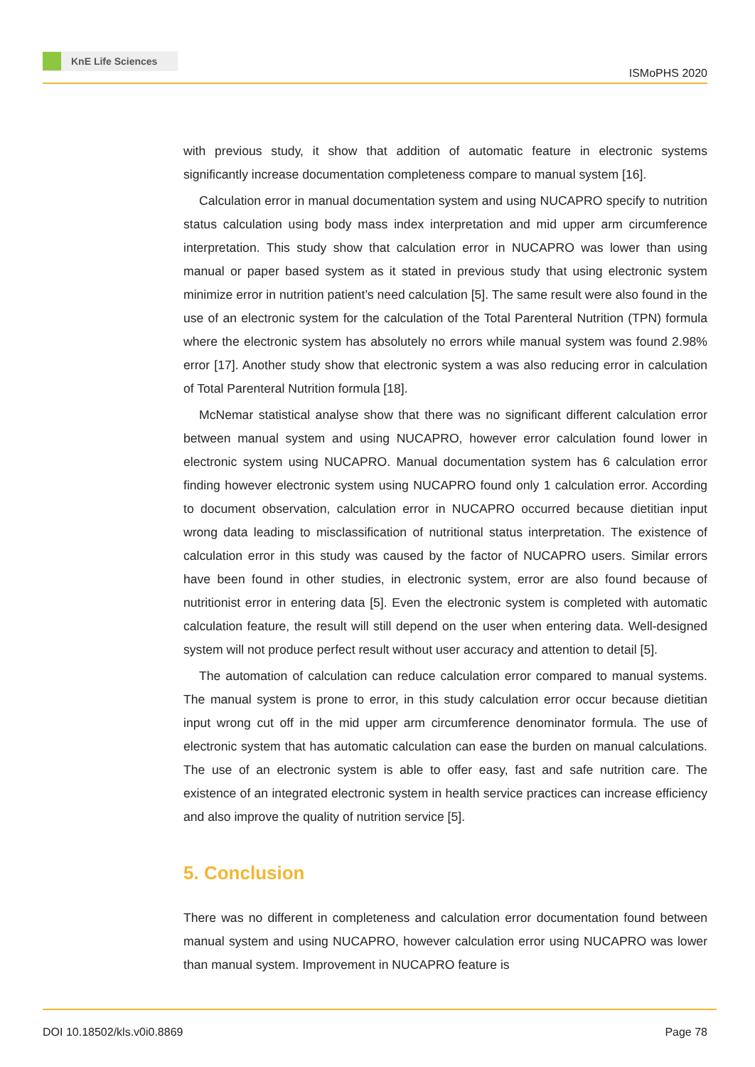KnE Life Sciences
ISMoPHS 2020
with previous study, it show that addition of automatic feature in electronic systems significantly increase documentation completeness compare to manual system [16].
Calculation error in manual documentation system and using NUCAPRO specify to nutrition status calculation using body mass index interpretation and mid upper arm circumference interpretation. This study show that calculation error in NUCAPRO was lower than using manual or paper based system as it stated in previous study that using electronic system minimize error in nutrition patient’s need calculation [5]. The same result were also found in the use of an electronic system for the calculation of the Total Parenteral Nutrition (TPN) formula where the electronic system has absolutely no errors while manual system was found 2.98% error [17]. Another study show that electronic system a was also reducing error in calculation of Total Parenteral Nutrition formula [18].
McNemar statistical analyse show that there was no significant different calculation error between manual system and using NUCAPRO, however error calculation found lower in electronic system using NUCAPRO. Manual documentation system has 6 calculation error finding however electronic system using NUCAPRO found only 1 calculation error. According to document observation, calculation error in NUCAPRO occurred because dietitian input wrong data leading to misclassification of nutritional status interpretation. The existence of calculation error in this study was caused by the factor of NUCAPRO users. Similar errors have been found in other studies, in electronic system, error are also found because of nutritionist error in entering data [5]. Even the electronic system is completed with automatic calculation feature, the result will still depend on the user when entering data. Well-designed system will not produce perfect result without user accuracy and attention to detail [5].
The automation of calculation can reduce calculation error compared to manual systems. The manual system is prone to error, in this study calculation error occur because dietitian input wrong cut off in the mid upper arm circumference denominator formula. The use of electronic system that has automatic calculation can ease the burden on manual calculations. The use of an electronic system is able to offer easy, fast and safe nutrition care. The existence of an integrated electronic system in health service practices can increase efficiency and also improve the quality of nutrition service [5].
5. Conclusion
There was no different in completeness and calculation error documentation found between manual system and using NUCAPRO, however calculation error using NUCAPRO was lower than manual system. Improvement in NUCAPRO feature is
DOI 10.18502/kls.v0i0.8869 Page 78